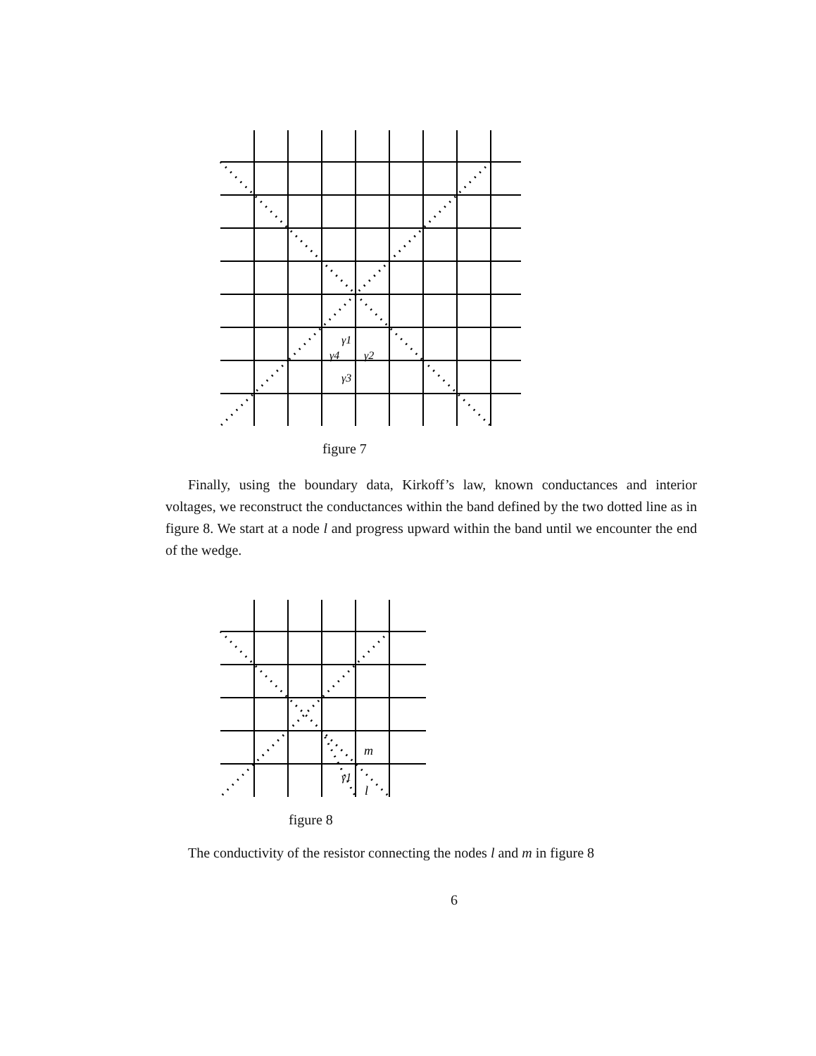γ1
γ4
γ2
γ3
figure 7
Finally, using the boundary data, Kirkoff’s law, known conductances and interior voltages, we reconstruct the conductances within the band defined by the two dotted line as in figure 8. We start at a node l and progress upward within the band until we encounter the end of the wedge.
m
γ1
l
figure 8
The conductivity of the resistor connecting the nodes l and m in figure 8
6